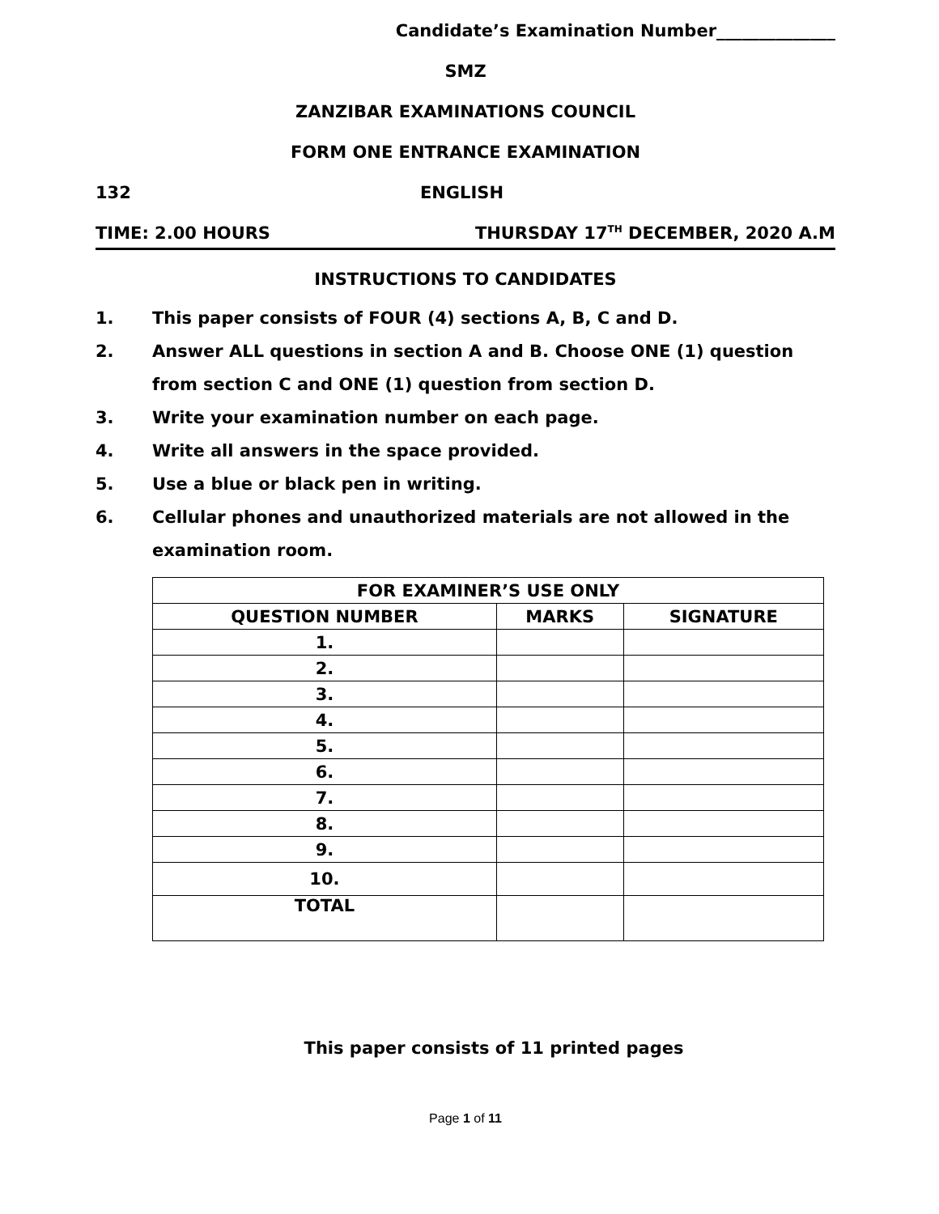Candidate’s Examination Number______________
SMZ
ZANZIBAR EXAMINATIONS COUNCIL
FORM ONE ENTRANCE EXAMINATION
132 ENGLISH
TIME: 2.00 HOURS THURSDAY 17<sup>TH</sup> DECEMBER, 2020 A.M
INSTRUCTIONS TO CANDIDATES
1. This paper consists of FOUR (4) sections A, B, C and D.
2. Answer ALL questions in section A and B. Choose ONE (1) question from section C and ONE (1) question from section D.
3. Write your examination number on each page.
4. Write all answers in the space provided.
5. Use a blue or black pen in writing.
6. Cellular phones and unauthorized materials are not allowed in the examination room.
| FOR EXAMINER’S USE ONLY | | |
| --- | --- | --- |
| QUESTION NUMBER | MARKS | SIGNATURE |
| 1. | | |
| 2. | | |
| 3. | | |
| 4. | | |
| 5. | | |
| 6. | | |
| 7. | | |
| 8. | | |
| 9. | | |
| 10. | | |
| TOTAL | | |
This paper consists of 11 printed pages
Page 1 of 11